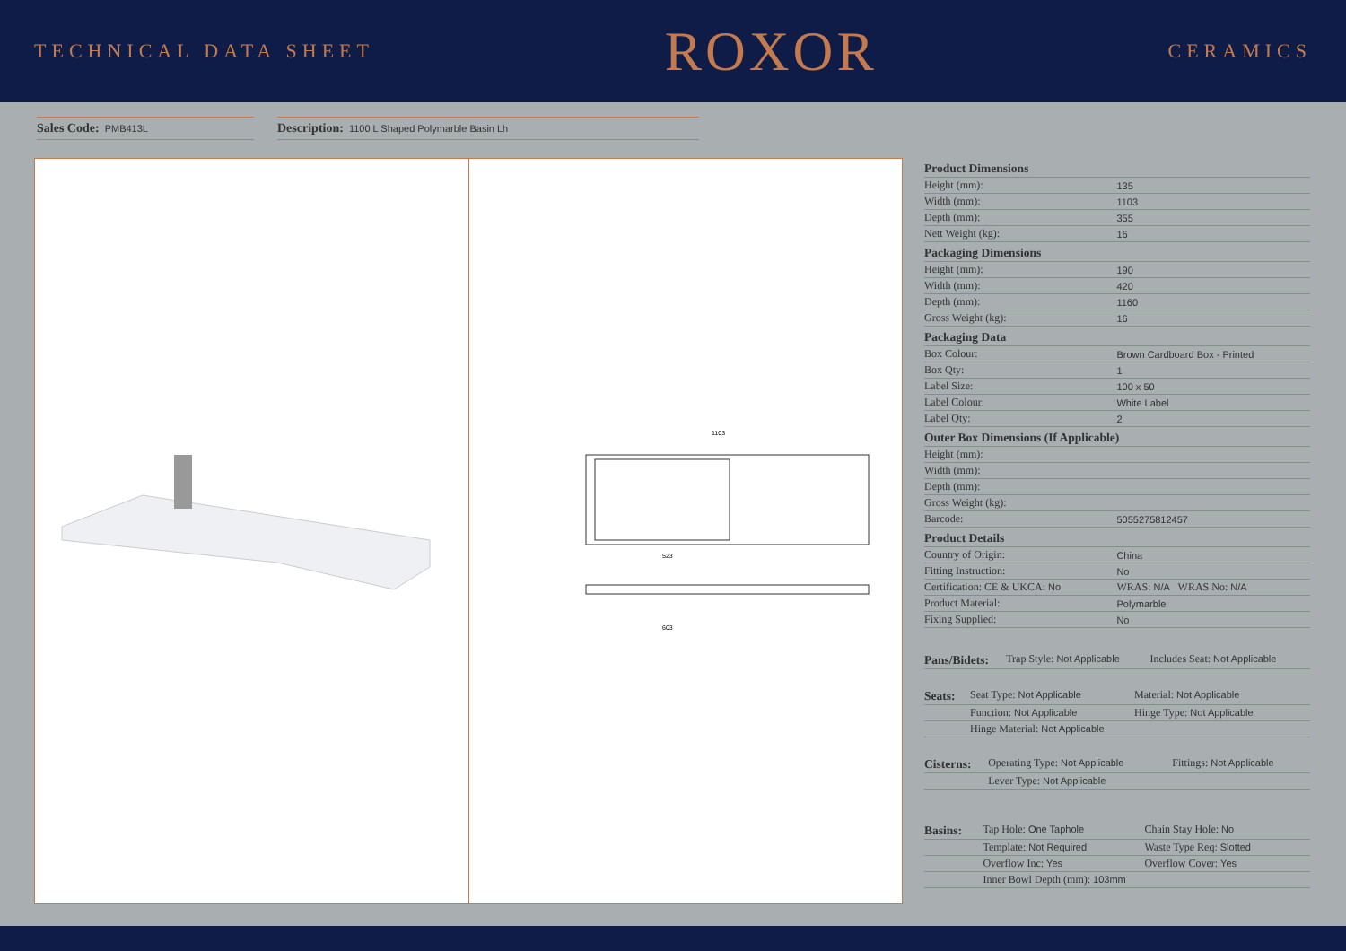TECHNICAL DATA SHEET
ROXOR
CERAMICS
Sales Code: PMB413L
Description: 1100 L Shaped Polymarble Basin Lh
1103
523
603
| Product Dimensions | |
| --- | --- |
| Height (mm): | 135 |
| Width (mm): | 1103 |
| Depth (mm): | 355 |
| Nett Weight (kg): | 16 |
| Packaging Dimensions | |
| Height (mm): | 190 |
| Width (mm): | 420 |
| Depth (mm): | 1160 |
| Gross Weight (kg): | 16 |
| Packaging Data | |
| Box Colour: | Brown Cardboard Box - Printed |
| Box Qty: | 1 |
| Label Size: | 100 x 50 |
| Label Colour: | White Label |
| Label Qty: | 2 |
| Outer Box Dimensions (If Applicable) | |
| Height (mm): | |
| Width (mm): | |
| Depth (mm): | |
| Gross Weight (kg): | |
| Barcode: | 5055275812457 |
| Product Details | |
| Country of Origin: | China |
| Fitting Instruction: | No |
| Certification: CE & UKCA: No | WRAS: N/A WRAS No: N/A |
| Product Material: | Polymarble |
| Fixing Supplied: | No |
| Pans/Bidets: | Trap Style: Not Applicable | Includes Seat: Not Applicable |
| Seats: | Seat Type: Not Applicable | Material: Not Applicable |
| | Function: Not Applicable | Hinge Type: Not Applicable |
| | Hinge Material: Not Applicable | |
| Cisterns: | Operating Type: Not Applicable | Fittings: Not Applicable |
| | Lever Type: Not Applicable | |
| Basins: | Tap Hole: One Taphole | Chain Stay Hole: No |
| | Template: Not Required | Waste Type Req: Slotted |
| | Overflow Inc: Yes | Overflow Cover: Yes |
| | Inner Bowl Depth (mm): 103mm | |